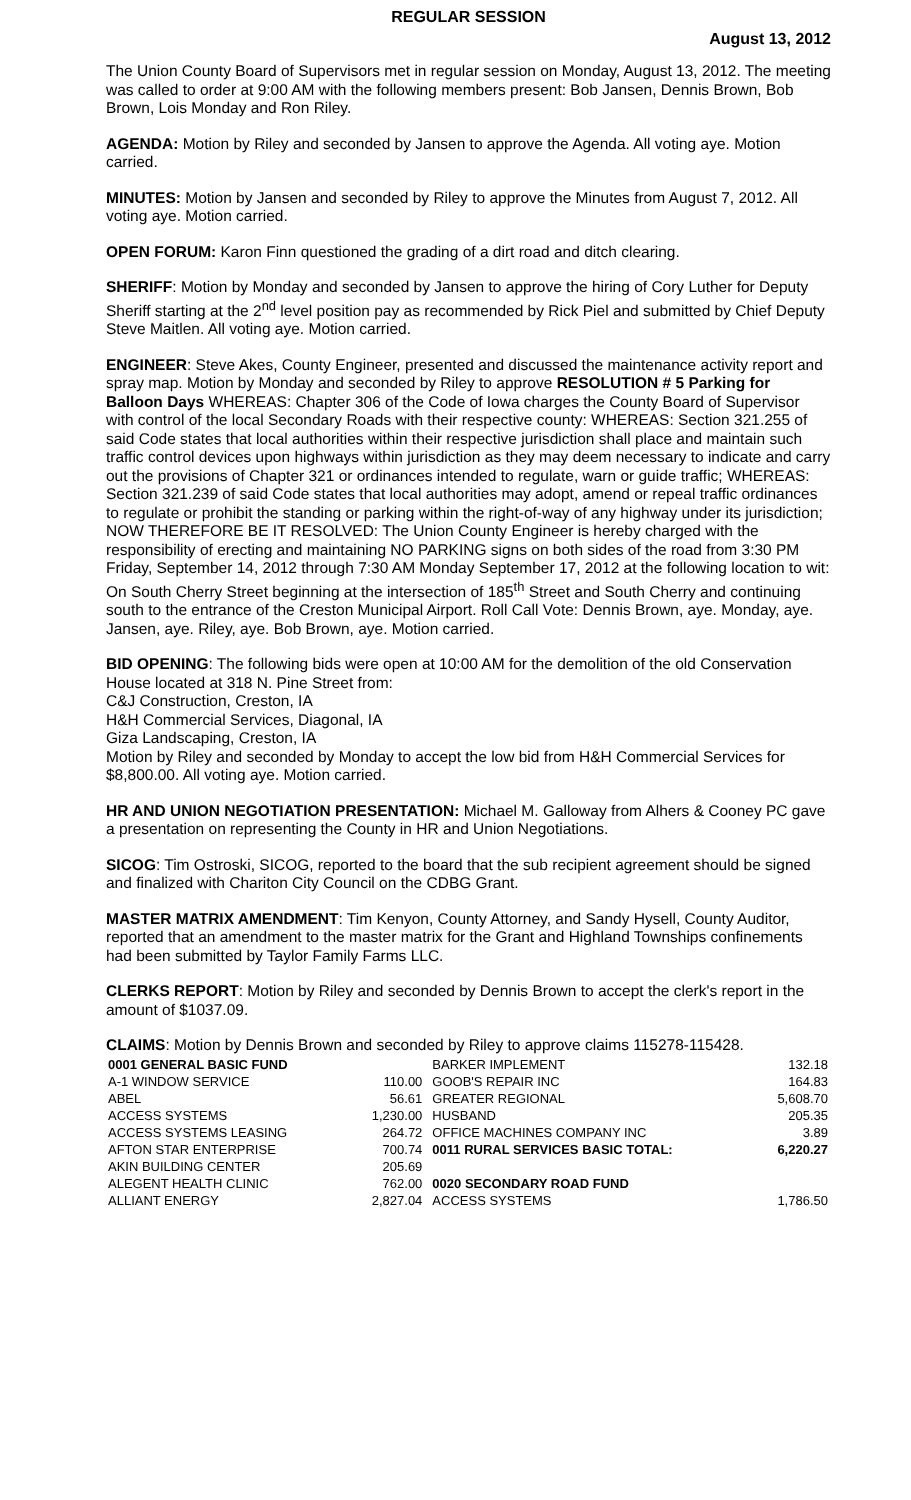REGULAR SESSION
August 13, 2012
The Union County Board of Supervisors met in regular session on Monday, August 13, 2012. The meeting was called to order at 9:00 AM with the following members present: Bob Jansen, Dennis Brown, Bob Brown, Lois Monday and Ron Riley.
AGENDA: Motion by Riley and seconded by Jansen to approve the Agenda. All voting aye. Motion carried.
MINUTES: Motion by Jansen and seconded by Riley to approve the Minutes from August 7, 2012. All voting aye. Motion carried.
OPEN FORUM: Karon Finn questioned the grading of a dirt road and ditch clearing.
SHERIFF: Motion by Monday and seconded by Jansen to approve the hiring of Cory Luther for Deputy Sheriff starting at the 2<sup>nd</sup> level position pay as recommended by Rick Piel and submitted by Chief Deputy Steve Maitlen. All voting aye. Motion carried.
ENGINEER: Steve Akes, County Engineer, presented and discussed the maintenance activity report and spray map. Motion by Monday and seconded by Riley to approve RESOLUTION # 5 Parking for Balloon Days WHEREAS: Chapter 306 of the Code of Iowa charges the County Board of Supervisor with control of the local Secondary Roads with their respective county: WHEREAS: Section 321.255 of said Code states that local authorities within their respective jurisdiction shall place and maintain such traffic control devices upon highways within jurisdiction as they may deem necessary to indicate and carry out the provisions of Chapter 321 or ordinances intended to regulate, warn or guide traffic; WHEREAS: Section 321.239 of said Code states that local authorities may adopt, amend or repeal traffic ordinances to regulate or prohibit the standing or parking within the right-of-way of any highway under its jurisdiction; NOW THEREFORE BE IT RESOLVED: The Union County Engineer is hereby charged with the responsibility of erecting and maintaining NO PARKING signs on both sides of the road from 3:30 PM Friday, September 14, 2012 through 7:30 AM Monday September 17, 2012 at the following location to wit: On South Cherry Street beginning at the intersection of 185<sup>th</sup> Street and South Cherry and continuing south to the entrance of the Creston Municipal Airport. Roll Call Vote: Dennis Brown, aye. Monday, aye. Jansen, aye. Riley, aye. Bob Brown, aye. Motion carried.
BID OPENING: The following bids were open at 10:00 AM for the demolition of the old Conservation House located at 318 N. Pine Street from:
C&J Construction, Creston, IA
H&H Commercial Services, Diagonal, IA
Giza Landscaping, Creston, IA
Motion by Riley and seconded by Monday to accept the low bid from H&H Commercial Services for $8,800.00. All voting aye. Motion carried.
HR AND UNION NEGOTIATION PRESENTATION: Michael M. Galloway from Alhers & Cooney PC gave a presentation on representing the County in HR and Union Negotiations.
SICOG: Tim Ostroski, SICOG, reported to the board that the sub recipient agreement should be signed and finalized with Chariton City Council on the CDBG Grant.
MASTER MATRIX AMENDMENT: Tim Kenyon, County Attorney, and Sandy Hysell, County Auditor, reported that an amendment to the master matrix for the Grant and Highland Townships confinements had been submitted by Taylor Family Farms LLC.
CLERKS REPORT: Motion by Riley and seconded by Dennis Brown to accept the clerk's report in the amount of $1037.09.
CLAIMS: Motion by Dennis Brown and seconded by Riley to approve claims 115278-115428.
| 0001 GENERAL BASIC FUND | | BARKER IMPLEMENT | 132.18 |
| A-1 WINDOW SERVICE | 110.00 | GOOB'S REPAIR INC | 164.83 |
| ABEL | 56.61 | GREATER REGIONAL | 5,608.70 |
| ACCESS SYSTEMS | 1,230.00 | HUSBAND | 205.35 |
| ACCESS SYSTEMS LEASING | 264.72 | OFFICE MACHINES COMPANY INC | 3.89 |
| AFTON STAR ENTERPRISE | 700.74 | 0011 RURAL SERVICES BASIC TOTAL: | 6,220.27 |
| AKIN BUILDING CENTER | 205.69 | | |
| ALEGENT HEALTH CLINIC | 762.00 | 0020 SECONDARY ROAD FUND | |
| ALLIANT ENERGY | 2,827.04 | ACCESS SYSTEMS | 1,786.50 |